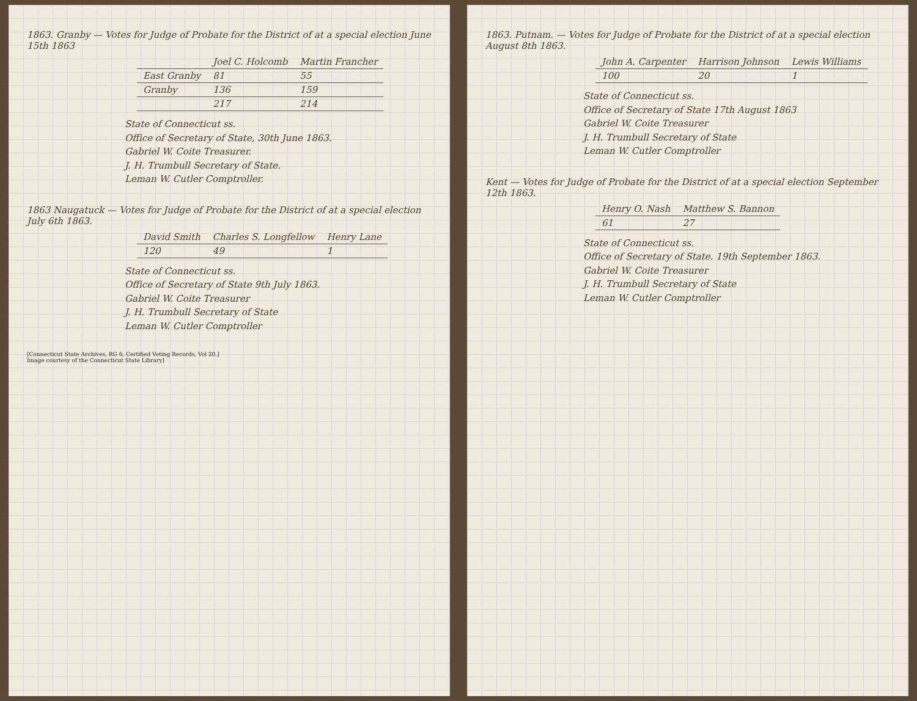1863. Granby — Votes for Judge of Probate for the District of at a special election June 15th 1863
| | Joel C. Holcomb | Martin Francher |
| --- | --- | --- |
| East Granby | 81 | 55 |
| Granby | 136 | 159 |
| | 217 | 214 |
State of Connecticut ss.
Office of Secretary of State, 30th June 1863.
Gabriel W. Coite Treasurer.
J. H. Trumbull Secretary of State.
Leman W. Cutler Comptroller.
1863 Naugatuck — Votes for Judge of Probate for the District of at a special election July 6th 1863.
| David Smith | Charles S. Longfellow | Henry Lane |
| --- | --- | --- |
| 120 | 49 | 1 |
State of Connecticut ss.
Office of Secretary of State 9th July 1863.
Gabriel W. Coite Treasurer
J. H. Trumbull Secretary of State
Leman W. Cutler Comptroller
[Connecticut State Archives, RG 6, Certified Voting Records, Vol 20.]
Image courtesy of the Connecticut State Library]
1863. Putnam. — Votes for Judge of Probate for the District of at a special election August 8th 1863.
| John A. Carpenter | Harrison Johnson | Lewis Williams |
| --- | --- | --- |
| 100 | 20 | 1 |
State of Connecticut ss.
Office of Secretary of State 17th August 1863
Gabriel W. Coite Treasurer
J. H. Trumbull Secretary of State
Leman W. Cutler Comptroller
Kent — Votes for Judge of Probate for the District of at a special election September 12th 1863.
| Henry O. Nash | Matthew S. Bannon |
| --- | --- |
| 61 | 27 |
State of Connecticut ss.
Office of Secretary of State. 19th September 1863.
Gabriel W. Coite Treasurer
J. H. Trumbull Secretary of State
Leman W. Cutler Comptroller